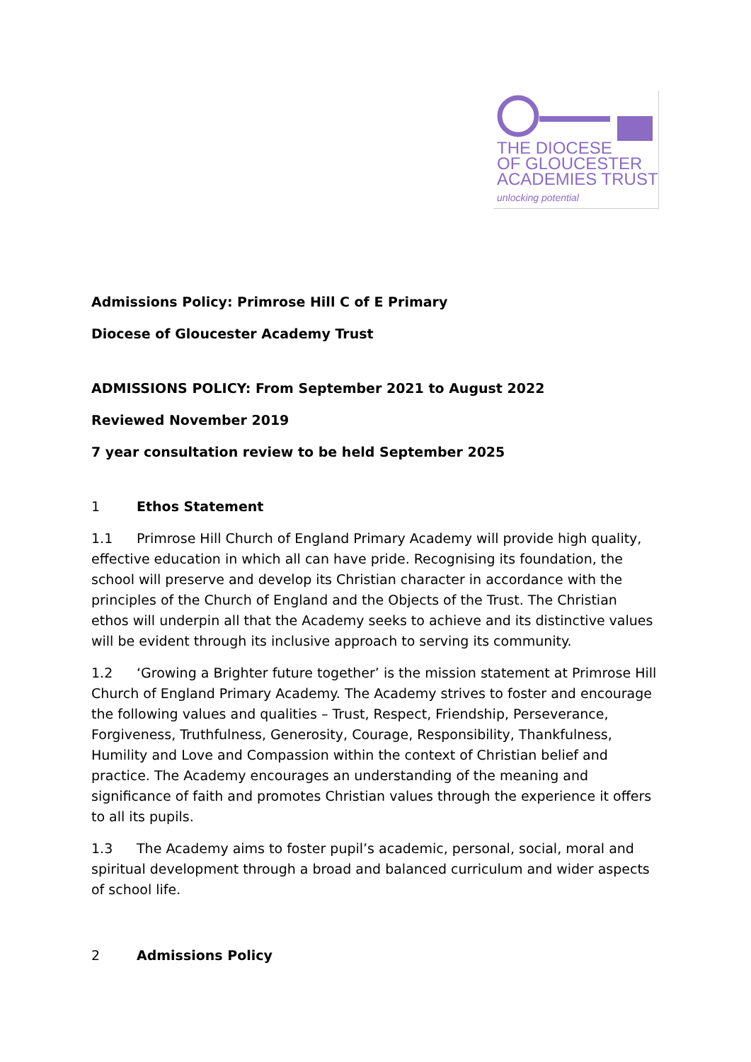THE DIOCESE
OF GLOUCESTER
ACADEMIES TRUST
unlocking potential
Admissions Policy: Primrose Hill C of E Primary
Diocese of Gloucester Academy Trust
ADMISSIONS POLICY: From September 2021 to August 2022
Reviewed November 2019
7 year consultation review to be held September 2025
1 Ethos Statement
1.1 Primrose Hill Church of England Primary Academy will provide high quality, effective education in which all can have pride. Recognising its foundation, the school will preserve and develop its Christian character in accordance with the principles of the Church of England and the Objects of the Trust. The Christian ethos will underpin all that the Academy seeks to achieve and its distinctive values will be evident through its inclusive approach to serving its community.
1.2 ‘Growing a Brighter future together’ is the mission statement at Primrose Hill Church of England Primary Academy. The Academy strives to foster and encourage the following values and qualities – Trust, Respect, Friendship, Perseverance, Forgiveness, Truthfulness, Generosity, Courage, Responsibility, Thankfulness, Humility and Love and Compassion within the context of Christian belief and practice. The Academy encourages an understanding of the meaning and significance of faith and promotes Christian values through the experience it offers to all its pupils.
1.3 The Academy aims to foster pupil’s academic, personal, social, moral and spiritual development through a broad and balanced curriculum and wider aspects of school life.
2 Admissions Policy